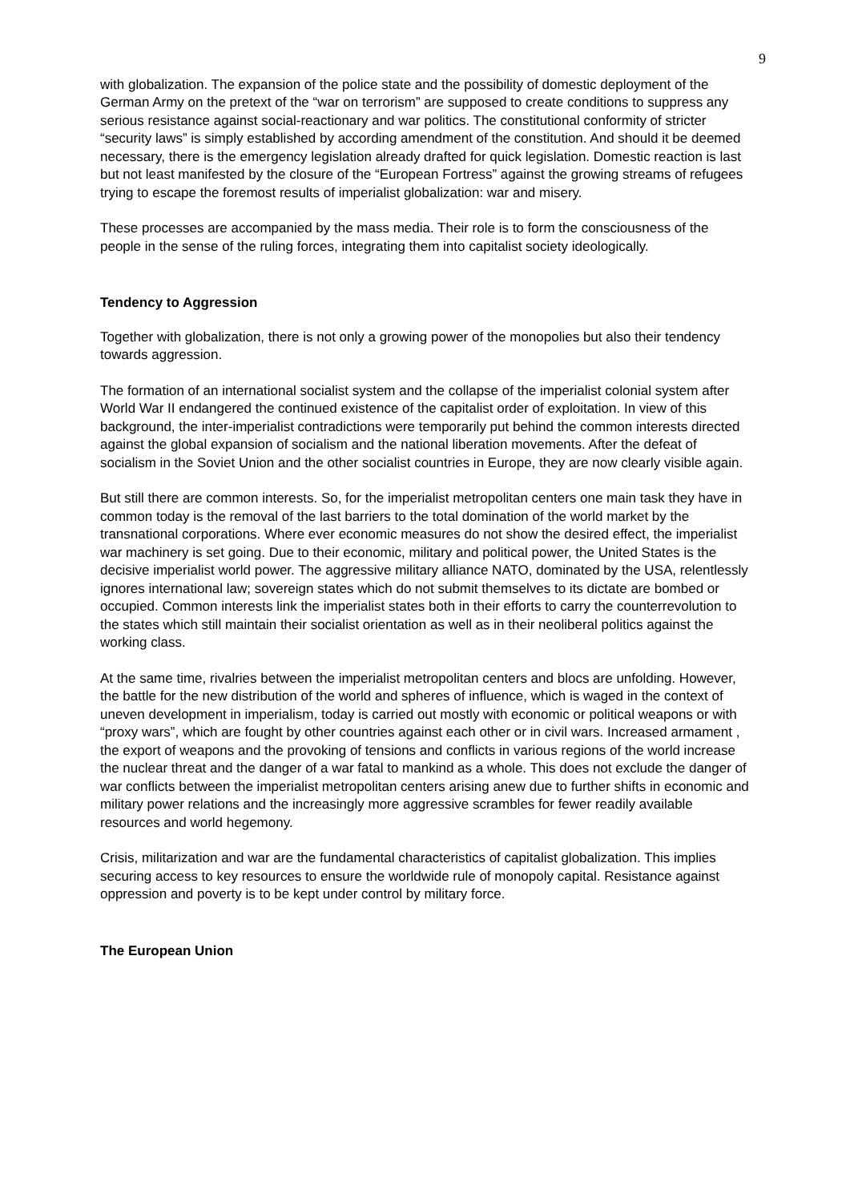9
with globalization. The expansion of the police state and the possibility of domestic deployment of the German Army on the pretext of the “war on terrorism” are supposed to create conditions to suppress any serious resistance against social-reactionary and war politics. The constitutional conformity of stricter “security laws” is simply established by according amendment of the constitution. And should it be deemed necessary, there is the emergency legislation already drafted for quick legislation. Domestic reaction is last but not least manifested by the closure of the “European Fortress” against the growing streams of refugees trying to escape the foremost results of imperialist globalization: war and misery.
These processes are accompanied by the mass media. Their role is to form the consciousness of the people in the sense of the ruling forces, integrating them into capitalist society ideologically.
Tendency to Aggression
Together with globalization, there is not only a growing power of the monopolies but also their tendency towards aggression.
The formation of an international socialist system and the collapse of the imperialist colonial system after World War II endangered the continued existence of the capitalist order of exploitation. In view of this background, the inter-imperialist contradictions were temporarily put behind the common interests directed against the global expansion of socialism and the national liberation movements. After the defeat of socialism in the Soviet Union and the other socialist countries in Europe, they are now clearly visible again.
But still there are common interests. So, for the imperialist metropolitan centers one main task they have in common today is the removal of the last barriers to the total domination of the world market by the transnational corporations. Where ever economic measures do not show the desired effect, the imperialist war machinery is set going. Due to their economic, military and political power, the United States is the decisive imperialist world power. The aggressive military alliance NATO, dominated by the USA, relentlessly ignores international law; sovereign states which do not submit themselves to its dictate are bombed or occupied. Common interests link the imperialist states both in their efforts to carry the counterrevolution to the states which still maintain their socialist orientation as well as in their neoliberal politics against the working class.
At the same time, rivalries between the imperialist metropolitan centers and blocs are unfolding. However, the battle for the new distribution of the world and spheres of influence, which is waged in the context of uneven development in imperialism, today is carried out mostly with economic or political weapons or with “proxy wars”, which are fought by other countries against each other or in civil wars. Increased armament , the export of weapons and the provoking of tensions and conflicts in various regions of the world increase the nuclear threat and the danger of a war fatal to mankind as a whole. This does not exclude the danger of war conflicts between the imperialist metropolitan centers arising anew due to further shifts in economic and military power relations and the increasingly more aggressive scrambles for fewer readily available resources and world hegemony.
Crisis, militarization and war are the fundamental characteristics of capitalist globalization. This implies securing access to key resources to ensure the worldwide rule of monopoly capital. Resistance against oppression and poverty is to be kept under control by military force.
The European Union